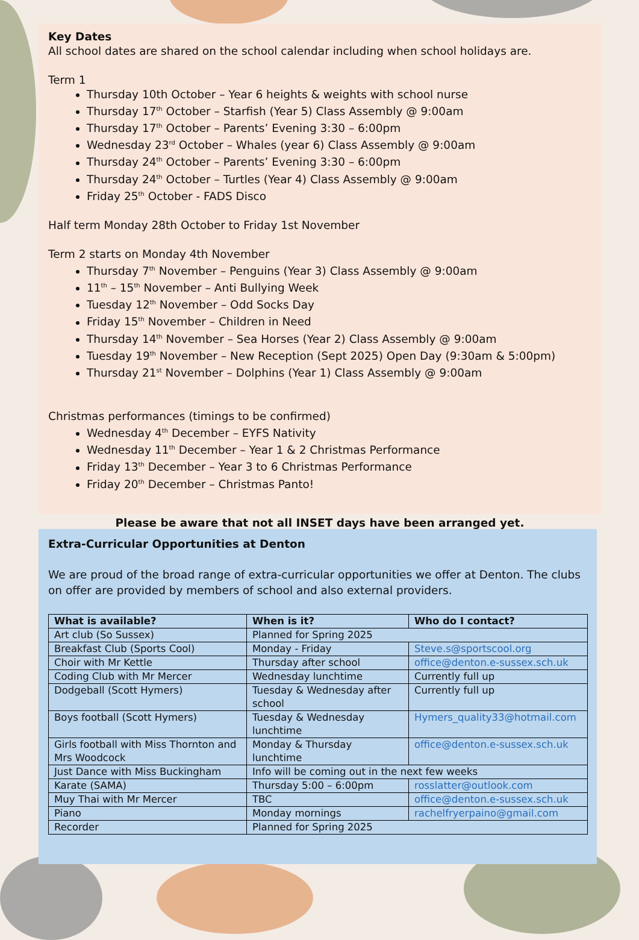Key Dates
All school dates are shared on the school calendar including when school holidays are.
Term 1
Thursday 10th October – Year 6 heights & weights with school nurse
Thursday 17<sup>th</sup> October – Starfish (Year 5) Class Assembly @ 9:00am
Thursday 17<sup>th</sup> October – Parents’ Evening 3:30 – 6:00pm
Wednesday 23<sup>rd</sup> October – Whales (year 6) Class Assembly @ 9:00am
Thursday 24<sup>th</sup> October – Parents’ Evening 3:30 – 6:00pm
Thursday 24<sup>th</sup> October – Turtles (Year 4) Class Assembly @ 9:00am
Friday 25<sup>th</sup> October - FADS Disco
Half term Monday 28th October to Friday 1st November
Term 2 starts on Monday 4th November
Thursday 7<sup>th</sup> November – Penguins (Year 3) Class Assembly @ 9:00am
11<sup>th</sup> – 15<sup>th</sup> November – Anti Bullying Week
Tuesday 12<sup>th</sup> November – Odd Socks Day
Friday 15<sup>th</sup> November – Children in Need
Thursday 14<sup>th</sup> November – Sea Horses (Year 2) Class Assembly @ 9:00am
Tuesday 19<sup>th</sup> November – New Reception (Sept 2025) Open Day (9:30am & 5:00pm)
Thursday 21<sup>st</sup> November – Dolphins (Year 1) Class Assembly @ 9:00am
Christmas performances (timings to be confirmed)
Wednesday 4<sup>th</sup> December – EYFS Nativity
Wednesday 11<sup>th</sup> December – Year 1 & 2 Christmas Performance
Friday 13<sup>th</sup> December – Year 3 to 6 Christmas Performance
Friday 20<sup>th</sup> December – Christmas Panto!
Please be aware that not all INSET days have been arranged yet.
Extra-Curricular Opportunities at Denton
We are proud of the broad range of extra-curricular opportunities we offer at Denton. The clubs on offer are provided by members of school and also external providers.
| What is available? | When is it? | Who do I contact? |
| --- | --- | --- |
| Art club (So Sussex) | Planned for Spring 2025 | |
| Breakfast Club (Sports Cool) | Monday - Friday | Steve.s@sportscool.org |
| Choir with Mr Kettle | Thursday after school | office@denton.e-sussex.sch.uk |
| Coding Club with Mr Mercer | Wednesday lunchtime | Currently full up |
| Dodgeball (Scott Hymers) | Tuesday & Wednesday after school | Currently full up |
| Boys football (Scott Hymers) | Tuesday & Wednesday lunchtime | Hymers_quality33@hotmail.com |
| Girls football with Miss Thornton and Mrs Woodcock | Monday & Thursday lunchtime | office@denton.e-sussex.sch.uk |
| Just Dance with Miss Buckingham | Info will be coming out in the next few weeks | |
| Karate (SAMA) | Thursday 5:00 – 6:00pm | rosslatter@outlook.com |
| Muy Thai with Mr Mercer | TBC | office@denton.e-sussex.sch.uk |
| Piano | Monday mornings | rachelfryerpaino@gmail.com |
| Recorder | Planned for Spring 2025 | |